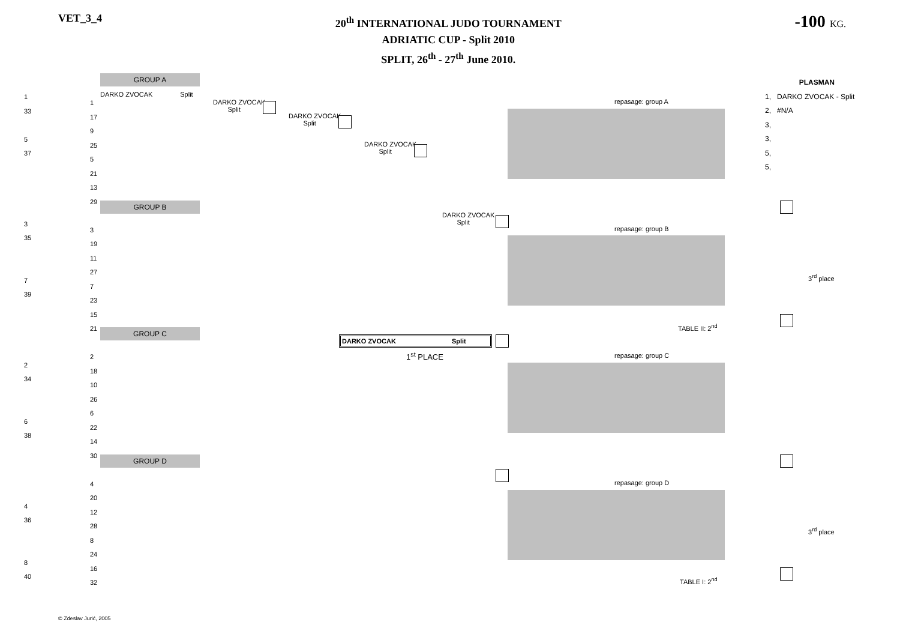VET_3_4
20<sup>th</sup> INTERNATIONAL JUDO TOURNAMENT
ADRIATIC CUP - Split 2010
SPLIT, 26<sup>th</sup> - 27<sup>th</sup> June 2010.
-100 KG.
GROUP A
GROUP B
GROUP C
GROUP D
DARKO ZVOCAK Split
DARKO ZVOCAK
Split
DARKO ZVOCAK
Split
DARKO ZVOCAK
Split
DARKO ZVOCAK
Split
DARKO ZVOCAK Split
1<sup>st</sup> PLACE
repasage: group A
repasage: group B
repasage: group C
repasage: group D
3<sup>rd</sup> place
3<sup>rd</sup> place
TABLE II: 2<sup>nd</sup>
TABLE I: 2<sup>nd</sup>
1
33
5
37
3
35
7
39
2
34
6
38
4
36
8
40
1
17
9
25
5
21
13
29
3
19
11
27
7
23
15
21
2
18
10
26
6
22
14
30
4
20
12
28
8
24
16
32
PLASMAN
1, DARKO ZVOCAK - Split
2, #N/A
3,
3,
5,
5,
© Zdeslav Jurić, 2005